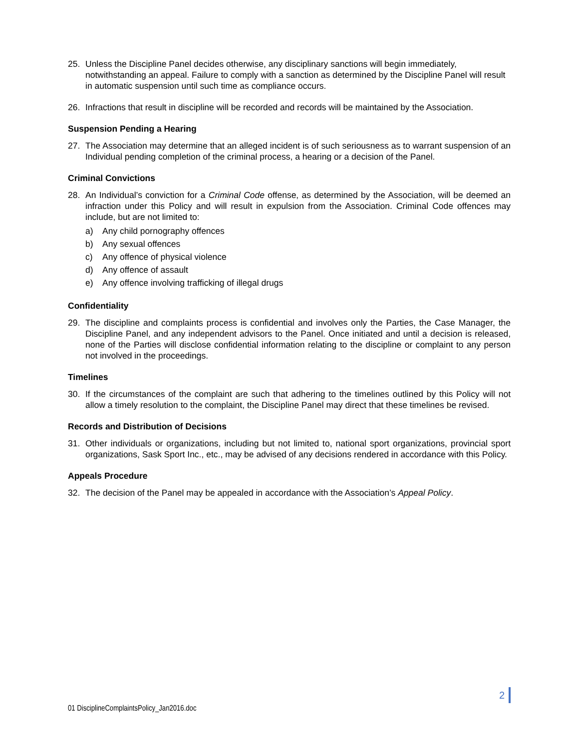25. Unless the Discipline Panel decides otherwise, any disciplinary sanctions will begin immediately, notwithstanding an appeal. Failure to comply with a sanction as determined by the Discipline Panel will result in automatic suspension until such time as compliance occurs.
26. Infractions that result in discipline will be recorded and records will be maintained by the Association.
Suspension Pending a Hearing
27. The Association may determine that an alleged incident is of such seriousness as to warrant suspension of an Individual pending completion of the criminal process, a hearing or a decision of the Panel.
Criminal Convictions
28. An Individual’s conviction for a Criminal Code offense, as determined by the Association, will be deemed an infraction under this Policy and will result in expulsion from the Association. Criminal Code offences may include, but are not limited to:
a) Any child pornography offences
b) Any sexual offences
c) Any offence of physical violence
d) Any offence of assault
e) Any offence involving trafficking of illegal drugs
Confidentiality
29. The discipline and complaints process is confidential and involves only the Parties, the Case Manager, the Discipline Panel, and any independent advisors to the Panel. Once initiated and until a decision is released, none of the Parties will disclose confidential information relating to the discipline or complaint to any person not involved in the proceedings.
Timelines
30. If the circumstances of the complaint are such that adhering to the timelines outlined by this Policy will not allow a timely resolution to the complaint, the Discipline Panel may direct that these timelines be revised.
Records and Distribution of Decisions
31. Other individuals or organizations, including but not limited to, national sport organizations, provincial sport organizations, Sask Sport Inc., etc., may be advised of any decisions rendered in accordance with this Policy.
Appeals Procedure
32. The decision of the Panel may be appealed in accordance with the Association’s Appeal Policy.
2
01 DisciplineComplaintsPolicy_Jan2016.doc